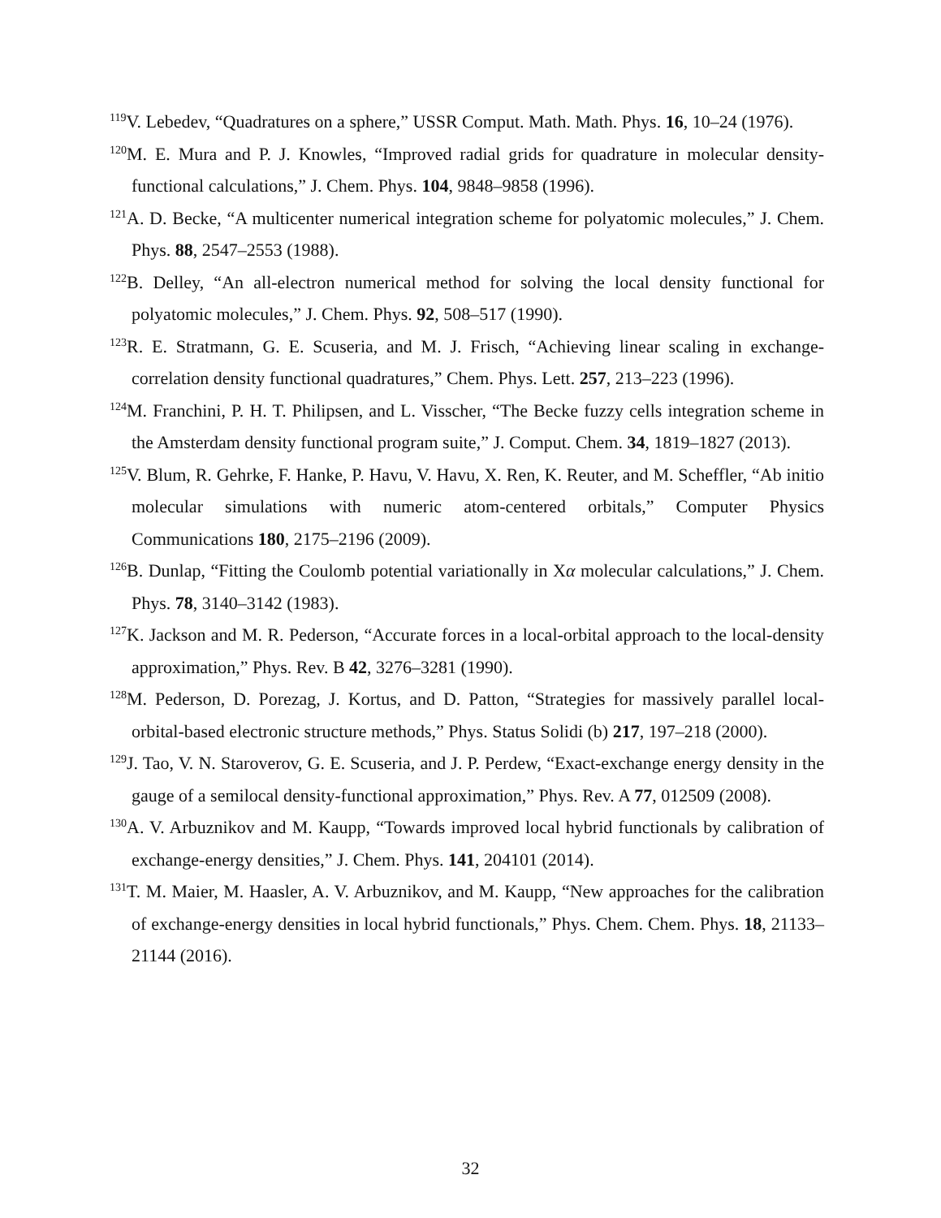<sup>119</sup>V. Lebedev, “Quadratures on a sphere,” USSR Comput. Math. Math. Phys. 16, 10–24 (1976).
<sup>120</sup> M. E. Mura and P. J. Knowles, “Improved radial grids for quadrature in molecular density-functional calculations,” J. Chem. Phys. 104, 9848–9858 (1996).
<sup>121</sup> A. D. Becke, “A multicenter numerical integration scheme for polyatomic molecules,” J. Chem. Phys. 88, 2547–2553 (1988).
<sup>122</sup>B. Delley, “An all-electron numerical method for solving the local density functional for polyatomic molecules,” J. Chem. Phys. 92, 508–517 (1990).
<sup>123</sup> R. E. Stratmann, G. E. Scuseria, and M. J. Frisch, “Achieving linear scaling in exchange-correlation density functional quadratures,” Chem. Phys. Lett. 257, 213–223 (1996).
<sup>124</sup> M. Franchini, P. H. T. Philipsen, and L. Visscher, “The Becke fuzzy cells integration scheme in the Amsterdam density functional program suite,” J. Comput. Chem. 34, 1819–1827 (2013).
<sup>125</sup>V. Blum, R. Gehrke, F. Hanke, P. Havu, V. Havu, X. Ren, K. Reuter, and M. Scheffler, “Ab initio molecular simulations with numeric atom-centered orbitals,” Computer Physics Communications 180, 2175–2196 (2009).
<sup>126</sup>B. Dunlap, “Fitting the Coulomb potential variationally in Xα molecular calculations,” J. Chem. Phys. 78, 3140–3142 (1983).
<sup>127</sup>K. Jackson and M. R. Pederson, “Accurate forces in a local-orbital approach to the local-density approximation,” Phys. Rev. B 42, 3276–3281 (1990).
<sup>128</sup> M. Pederson, D. Porezag, J. Kortus, and D. Patton, “Strategies for massively parallel local-orbital-based electronic structure methods,” Phys. Status Solidi (b) 217, 197–218 (2000).
<sup>129</sup> J. Tao, V. N. Staroverov, G. E. Scuseria, and J. P. Perdew, “Exact-exchange energy density in the gauge of a semilocal density-functional approximation,” Phys. Rev. A 77, 012509 (2008).
<sup>130</sup> A. V. Arbuznikov and M. Kaupp, “Towards improved local hybrid functionals by calibration of exchange-energy densities,” J. Chem. Phys. 141, 204101 (2014).
<sup>131</sup> T. M. Maier, M. Haasler, A. V. Arbuznikov, and M. Kaupp, “New approaches for the calibration of exchange-energy densities in local hybrid functionals,” Phys. Chem. Chem. Phys. 18, 21133–21144 (2016).
32